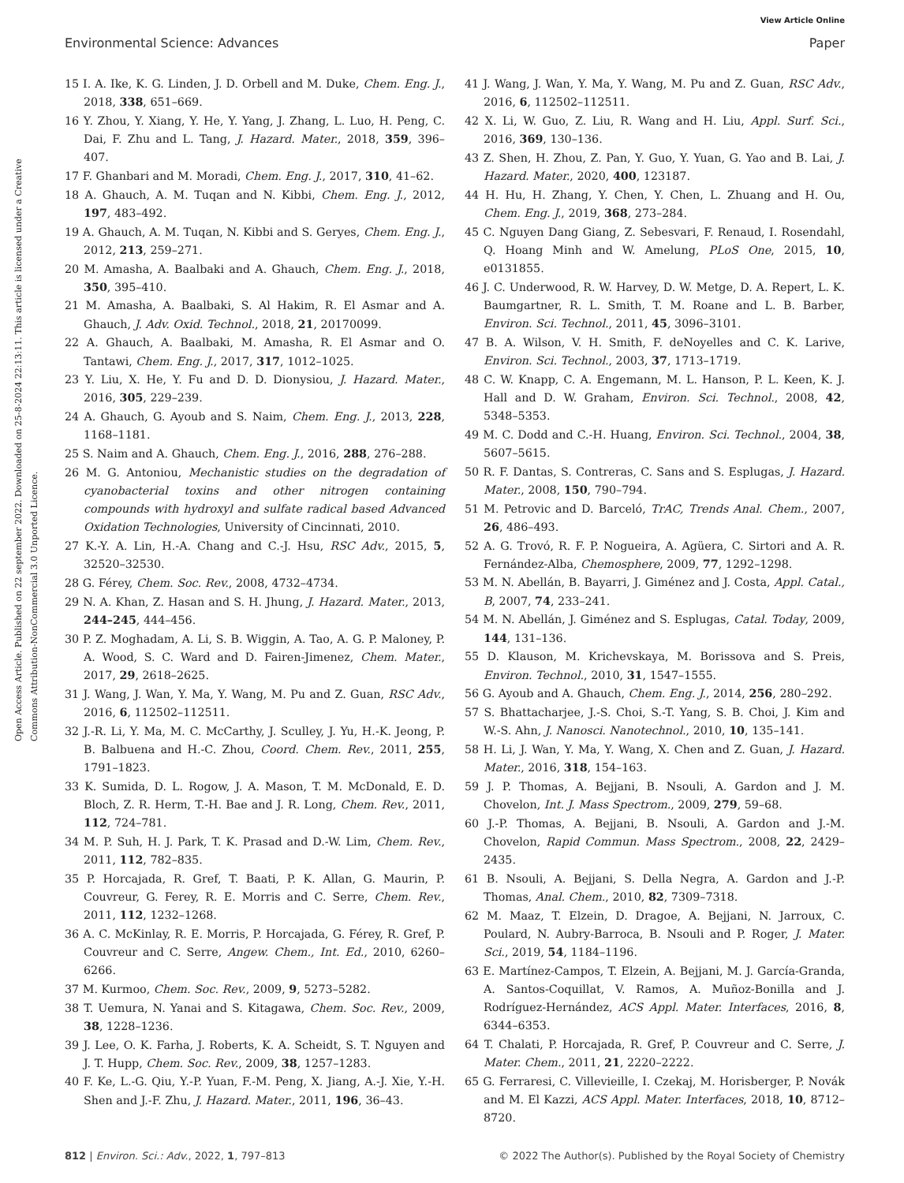View Article Online
Environmental Science: Advances Paper
Open Access Article. Published on 22 september 2022. Downloaded on 25-8-2024 22:13:11. This article is licensed under a Creative Commons Attribution-NonCommercial 3.0 Unported Licence.
15 I. A. Ike, K. G. Linden, J. D. Orbell and M. Duke, Chem. Eng. J., 2018, 338, 651–669.
16 Y. Zhou, Y. Xiang, Y. He, Y. Yang, J. Zhang, L. Luo, H. Peng, C. Dai, F. Zhu and L. Tang, J. Hazard. Mater., 2018, 359, 396–407.
17 F. Ghanbari and M. Moradi, Chem. Eng. J., 2017, 310, 41–62.
18 A. Ghauch, A. M. Tuqan and N. Kibbi, Chem. Eng. J., 2012, 197, 483–492.
19 A. Ghauch, A. M. Tuqan, N. Kibbi and S. Geryes, Chem. Eng. J., 2012, 213, 259–271.
20 M. Amasha, A. Baalbaki and A. Ghauch, Chem. Eng. J., 2018, 350, 395–410.
21 M. Amasha, A. Baalbaki, S. Al Hakim, R. El Asmar and A. Ghauch, J. Adv. Oxid. Technol., 2018, 21, 20170099.
22 A. Ghauch, A. Baalbaki, M. Amasha, R. El Asmar and O. Tantawi, Chem. Eng. J., 2017, 317, 1012–1025.
23 Y. Liu, X. He, Y. Fu and D. D. Dionysiou, J. Hazard. Mater., 2016, 305, 229–239.
24 A. Ghauch, G. Ayoub and S. Naim, Chem. Eng. J., 2013, 228, 1168–1181.
25 S. Naim and A. Ghauch, Chem. Eng. J., 2016, 288, 276–288.
26 M. G. Antoniou, Mechanistic studies on the degradation of cyanobacterial toxins and other nitrogen containing compounds with hydroxyl and sulfate radical based Advanced Oxidation Technologies, University of Cincinnati, 2010.
27 K.-Y. A. Lin, H.-A. Chang and C.-J. Hsu, RSC Adv., 2015, 5, 32520–32530.
28 G. Férey, Chem. Soc. Rev., 2008, 4732–4734.
29 N. A. Khan, Z. Hasan and S. H. Jhung, J. Hazard. Mater., 2013, 244–245, 444–456.
30 P. Z. Moghadam, A. Li, S. B. Wiggin, A. Tao, A. G. P. Maloney, P. A. Wood, S. C. Ward and D. Fairen-Jimenez, Chem. Mater., 2017, 29, 2618–2625.
31 J. Wang, J. Wan, Y. Ma, Y. Wang, M. Pu and Z. Guan, RSC Adv., 2016, 6, 112502–112511.
32 J.-R. Li, Y. Ma, M. C. McCarthy, J. Sculley, J. Yu, H.-K. Jeong, P. B. Balbuena and H.-C. Zhou, Coord. Chem. Rev., 2011, 255, 1791–1823.
33 K. Sumida, D. L. Rogow, J. A. Mason, T. M. McDonald, E. D. Bloch, Z. R. Herm, T.-H. Bae and J. R. Long, Chem. Rev., 2011, 112, 724–781.
34 M. P. Suh, H. J. Park, T. K. Prasad and D.-W. Lim, Chem. Rev., 2011, 112, 782–835.
35 P. Horcajada, R. Gref, T. Baati, P. K. Allan, G. Maurin, P. Couvreur, G. Ferey, R. E. Morris and C. Serre, Chem. Rev., 2011, 112, 1232–1268.
36 A. C. McKinlay, R. E. Morris, P. Horcajada, G. Férey, R. Gref, P. Couvreur and C. Serre, Angew. Chem., Int. Ed., 2010, 6260–6266.
37 M. Kurmoo, Chem. Soc. Rev., 2009, 9, 5273–5282.
38 T. Uemura, N. Yanai and S. Kitagawa, Chem. Soc. Rev., 2009, 38, 1228–1236.
39 J. Lee, O. K. Farha, J. Roberts, K. A. Scheidt, S. T. Nguyen and J. T. Hupp, Chem. Soc. Rev., 2009, 38, 1257–1283.
40 F. Ke, L.-G. Qiu, Y.-P. Yuan, F.-M. Peng, X. Jiang, A.-J. Xie, Y.-H. Shen and J.-F. Zhu, J. Hazard. Mater., 2011, 196, 36–43.
41 J. Wang, J. Wan, Y. Ma, Y. Wang, M. Pu and Z. Guan, RSC Adv., 2016, 6, 112502–112511.
42 X. Li, W. Guo, Z. Liu, R. Wang and H. Liu, Appl. Surf. Sci., 2016, 369, 130–136.
43 Z. Shen, H. Zhou, Z. Pan, Y. Guo, Y. Yuan, G. Yao and B. Lai, J. Hazard. Mater., 2020, 400, 123187.
44 H. Hu, H. Zhang, Y. Chen, Y. Chen, L. Zhuang and H. Ou, Chem. Eng. J., 2019, 368, 273–284.
45 C. Nguyen Dang Giang, Z. Sebesvari, F. Renaud, I. Rosendahl, Q. Hoang Minh and W. Amelung, PLoS One, 2015, 10, e0131855.
46 J. C. Underwood, R. W. Harvey, D. W. Metge, D. A. Repert, L. K. Baumgartner, R. L. Smith, T. M. Roane and L. B. Barber, Environ. Sci. Technol., 2011, 45, 3096–3101.
47 B. A. Wilson, V. H. Smith, F. deNoyelles and C. K. Larive, Environ. Sci. Technol., 2003, 37, 1713–1719.
48 C. W. Knapp, C. A. Engemann, M. L. Hanson, P. L. Keen, K. J. Hall and D. W. Graham, Environ. Sci. Technol., 2008, 42, 5348–5353.
49 M. C. Dodd and C.-H. Huang, Environ. Sci. Technol., 2004, 38, 5607–5615.
50 R. F. Dantas, S. Contreras, C. Sans and S. Esplugas, J. Hazard. Mater., 2008, 150, 790–794.
51 M. Petrovic and D. Barceló, TrAC, Trends Anal. Chem., 2007, 26, 486–493.
52 A. G. Trovó, R. F. P. Nogueira, A. Agüera, C. Sirtori and A. R. Fernández-Alba, Chemosphere, 2009, 77, 1292–1298.
53 M. N. Abellán, B. Bayarri, J. Giménez and J. Costa, Appl. Catal., B, 2007, 74, 233–241.
54 M. N. Abellán, J. Giménez and S. Esplugas, Catal. Today, 2009, 144, 131–136.
55 D. Klauson, M. Krichevskaya, M. Borissova and S. Preis, Environ. Technol., 2010, 31, 1547–1555.
56 G. Ayoub and A. Ghauch, Chem. Eng. J., 2014, 256, 280–292.
57 S. Bhattacharjee, J.-S. Choi, S.-T. Yang, S. B. Choi, J. Kim and W.-S. Ahn, J. Nanosci. Nanotechnol., 2010, 10, 135–141.
58 H. Li, J. Wan, Y. Ma, Y. Wang, X. Chen and Z. Guan, J. Hazard. Mater., 2016, 318, 154–163.
59 J. P. Thomas, A. Bejjani, B. Nsouli, A. Gardon and J. M. Chovelon, Int. J. Mass Spectrom., 2009, 279, 59–68.
60 J.-P. Thomas, A. Bejjani, B. Nsouli, A. Gardon and J.-M. Chovelon, Rapid Commun. Mass Spectrom., 2008, 22, 2429–2435.
61 B. Nsouli, A. Bejjani, S. Della Negra, A. Gardon and J.-P. Thomas, Anal. Chem., 2010, 82, 7309–7318.
62 M. Maaz, T. Elzein, D. Dragoe, A. Bejjani, N. Jarroux, C. Poulard, N. Aubry-Barroca, B. Nsouli and P. Roger, J. Mater. Sci., 2019, 54, 1184–1196.
63 E. Martínez-Campos, T. Elzein, A. Bejjani, M. J. García-Granda, A. Santos-Coquillat, V. Ramos, A. Muñoz-Bonilla and J. Rodríguez-Hernández, ACS Appl. Mater. Interfaces, 2016, 8, 6344–6353.
64 T. Chalati, P. Horcajada, R. Gref, P. Couvreur and C. Serre, J. Mater. Chem., 2011, 21, 2220–2222.
65 G. Ferraresi, C. Villevieille, I. Czekaj, M. Horisberger, P. Novák and M. El Kazzi, ACS Appl. Mater. Interfaces, 2018, 10, 8712–8720.
812 | Environ. Sci.: Adv., 2022, 1, 797–813 © 2022 The Author(s). Published by the Royal Society of Chemistry